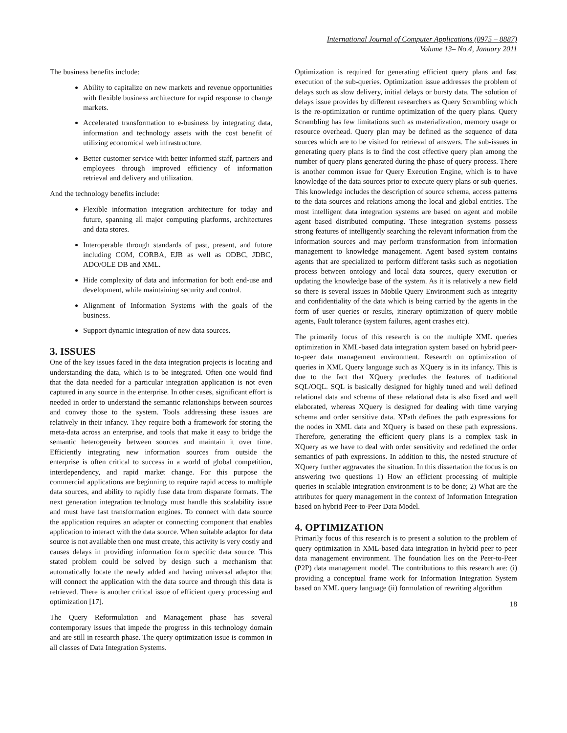International Journal of Computer Applications (0975 – 8887)
Volume 13– No.4, January 2011
The business benefits include:
Ability to capitalize on new markets and revenue opportunities with flexible business architecture for rapid response to change markets.
Accelerated transformation to e-business by integrating data, information and technology assets with the cost benefit of utilizing economical web infrastructure.
Better customer service with better informed staff, partners and employees through improved efficiency of information retrieval and delivery and utilization.
And the technology benefits include:
Flexible information integration architecture for today and future, spanning all major computing platforms, architectures and data stores.
Interoperable through standards of past, present, and future including COM, CORBA, EJB as well as ODBC, JDBC, ADO/OLE DB and XML.
Hide complexity of data and information for both end-use and development, while maintaining security and control.
Alignment of Information Systems with the goals of the business.
Support dynamic integration of new data sources.
3. ISSUES
One of the key issues faced in the data integration projects is locating and understanding the data, which is to be integrated. Often one would find that the data needed for a particular integration application is not even captured in any source in the enterprise. In other cases, significant effort is needed in order to understand the semantic relationships between sources and convey those to the system. Tools addressing these issues are relatively in their infancy. They require both a framework for storing the meta-data across an enterprise, and tools that make it easy to bridge the semantic heterogeneity between sources and maintain it over time. Efficiently integrating new information sources from outside the enterprise is often critical to success in a world of global competition, interdependency, and rapid market change. For this purpose the commercial applications are beginning to require rapid access to multiple data sources, and ability to rapidly fuse data from disparate formats. The next generation integration technology must handle this scalability issue and must have fast transformation engines. To connect with data source the application requires an adapter or connecting component that enables application to interact with the data source. When suitable adaptor for data source is not available then one must create, this activity is very costly and causes delays in providing information form specific data source. This stated problem could be solved by design such a mechanism that automatically locate the newly added and having universal adaptor that will connect the application with the data source and through this data is retrieved. There is another critical issue of efficient query processing and optimization [17].
The Query Reformulation and Management phase has several contemporary issues that impede the progress in this technology domain and are still in research phase. The query optimization issue is common in all classes of Data Integration Systems.
Optimization is required for generating efficient query plans and fast execution of the sub-queries. Optimization issue addresses the problem of delays such as slow delivery, initial delays or bursty data. The solution of delays issue provides by different researchers as Query Scrambling which is the re-optimization or runtime optimization of the query plans. Query Scrambling has few limitations such as materialization, memory usage or resource overhead. Query plan may be defined as the sequence of data sources which are to be visited for retrieval of answers. The sub-issues in generating query plans is to find the cost effective query plan among the number of query plans generated during the phase of query process. There is another common issue for Query Execution Engine, which is to have knowledge of the data sources prior to execute query plans or sub-queries. This knowledge includes the description of source schema, access patterns to the data sources and relations among the local and global entities. The most intelligent data integration systems are based on agent and mobile agent based distributed computing. These integration systems possess strong features of intelligently searching the relevant information from the information sources and may perform transformation from information management to knowledge management. Agent based system contains agents that are specialized to perform different tasks such as negotiation process between ontology and local data sources, query execution or updating the knowledge base of the system. As it is relatively a new field so there is several issues in Mobile Query Environment such as integrity and confidentiality of the data which is being carried by the agents in the form of user queries or results, itinerary optimization of query mobile agents, Fault tolerance (system failures, agent crashes etc).
The primarily focus of this research is on the multiple XML queries optimization in XML-based data integration system based on hybrid peer-to-peer data management environment. Research on optimization of queries in XML Query language such as XQuery is in its infancy. This is due to the fact that XQuery precludes the features of traditional SQL/OQL. SQL is basically designed for highly tuned and well defined relational data and schema of these relational data is also fixed and well elaborated, whereas XQuery is designed for dealing with time varying schema and order sensitive data. XPath defines the path expressions for the nodes in XML data and XQuery is based on these path expressions. Therefore, generating the efficient query plans is a complex task in XQuery as we have to deal with order sensitivity and redefined the order semantics of path expressions. In addition to this, the nested structure of XQuery further aggravates the situation. In this dissertation the focus is on answering two questions 1) How an efficient processing of multiple queries in scalable integration environment is to be done; 2) What are the attributes for query management in the context of Information Integration based on hybrid Peer-to-Peer Data Model.
4. OPTIMIZATION
Primarily focus of this research is to present a solution to the problem of query optimization in XML-based data integration in hybrid peer to peer data management environment. The foundation lies on the Peer-to-Peer (P2P) data management model. The contributions to this research are: (i) providing a conceptual frame work for Information Integration System based on XML query language (ii) formulation of rewriting algorithm
18